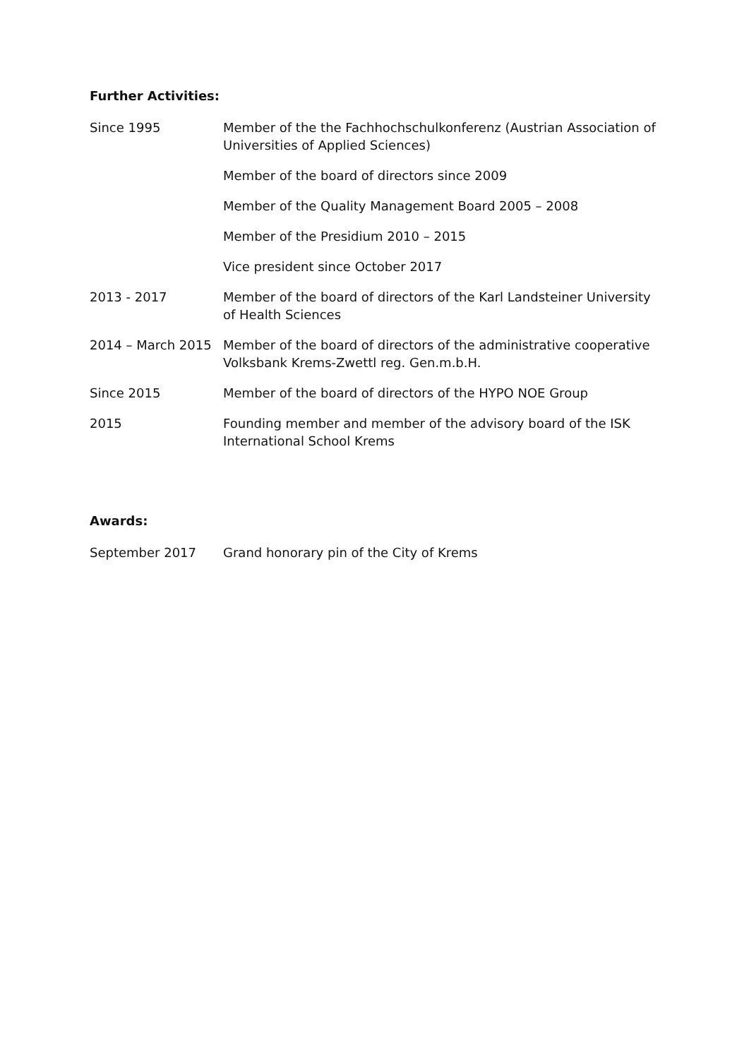Further Activities:
Since 1995 Member of the the Fachhochschulkonferenz (Austrian Association of Universities of Applied Sciences)
Member of the board of directors since 2009
Member of the Quality Management Board 2005 – 2008
Member of the Presidium 2010 – 2015
Vice president since October 2017
2013 - 2017 Member of the board of directors of the Karl Landsteiner University of Health Sciences
2014 – March 2015 Member of the board of directors of the administrative cooperative Volksbank Krems-Zwettl reg. Gen.m.b.H.
Since 2015 Member of the board of directors of the HYPO NOE Group
2015 Founding member and member of the advisory board of the ISK International School Krems
Awards:
September 2017 Grand honorary pin of the City of Krems